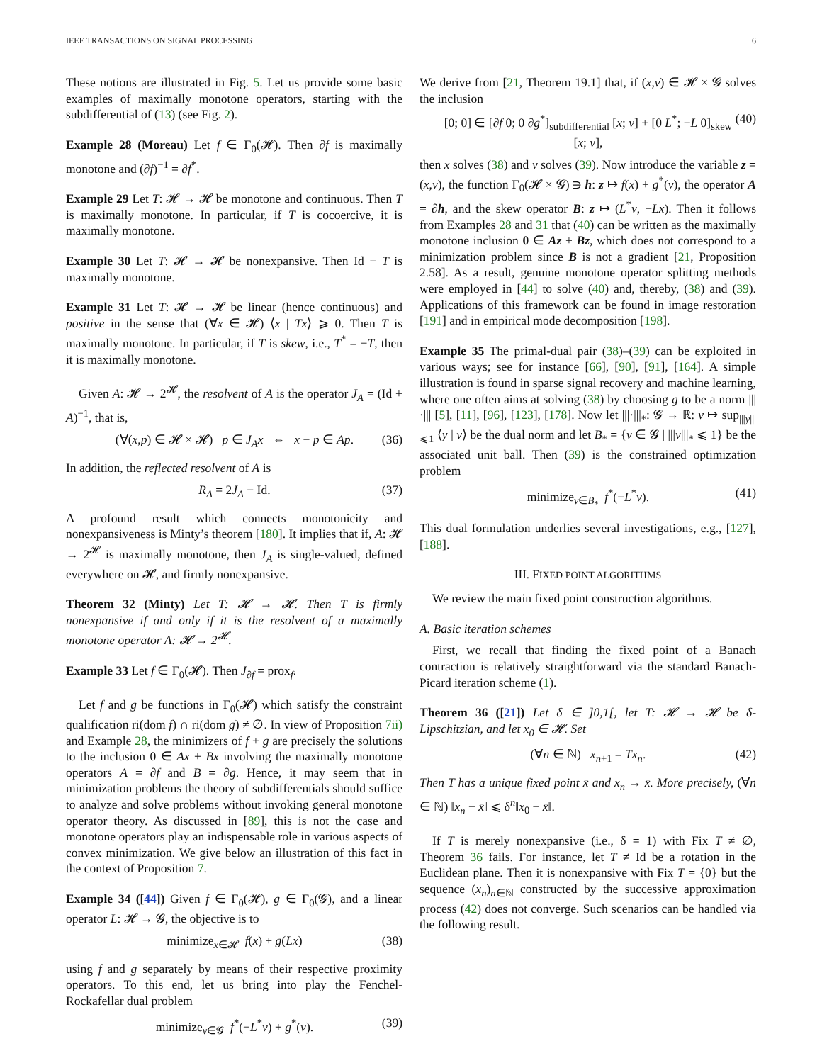IEEE TRANSACTIONS ON SIGNAL PROCESSING 6
These notions are illustrated in Fig. 5. Let us provide some basic examples of maximally monotone operators, starting with the subdifferential of (13) (see Fig. 2).
Example 28 (Moreau) Let f ∈ Γ<sub>0</sub>(𝓗). Then ∂f is maximally monotone and (∂f)<sup>−1</sup> = ∂f<sup>*</sup>.
Example 29 Let T: 𝓗 → 𝓗 be monotone and continuous. Then T is maximally monotone. In particular, if T is cocoercive, it is maximally monotone.
Example 30 Let T: 𝓗 → 𝓗 be nonexpansive. Then Id − T is maximally monotone.
Example 31 Let T: 𝓗 → 𝓗 be linear (hence continuous) and positive in the sense that (∀x ∈ 𝓗) ⟨x | Tx⟩ ⩾ 0. Then T is maximally monotone. In particular, if T is skew, i.e., T<sup>*</sup> = −T, then it is maximally monotone.
Given A: 𝓗 → 2<sup>𝓗</sup>, the resolvent of A is the operator J<sub>A</sub> = (Id + A)<sup>−1</sup>, that is,
(∀(x,p) ∈ 𝓗 × 𝓗) p ∈ J<sub>A</sub>x ⇔ x − p ∈ Ap. (36)
In addition, the reflected resolvent of A is
R<sub>A</sub> = 2J<sub>A</sub> − Id. (37)
A profound result which connects monotonicity and nonexpansiveness is Minty’s theorem [180]. It implies that if, A: 𝓗 → 2<sup>𝓗</sup> is maximally monotone, then J<sub>A</sub> is single-valued, defined everywhere on 𝓗, and firmly nonexpansive.
Theorem 32 (Minty) Let T: 𝓗 → 𝓗. Then T is firmly nonexpansive if and only if it is the resolvent of a maximally monotone operator A: 𝓗 → 2<sup>𝓗</sup>.
Example 33 Let f ∈ Γ<sub>0</sub>(𝓗). Then J<sub>∂f</sub> = prox<sub>f</sub>.
Let f and g be functions in Γ<sub>0</sub>(𝓗) which satisfy the constraint qualification ri(dom f) ∩ ri(dom g) ≠ ∅. In view of Proposition 7ii) and Example 28, the minimizers of f + g are precisely the solutions to the inclusion 0 ∈ Ax + Bx involving the maximally monotone operators A = ∂f and B = ∂g. Hence, it may seem that in minimization problems the theory of subdifferentials should suffice to analyze and solve problems without invoking general monotone operator theory. As discussed in [89], this is not the case and monotone operators play an indispensable role in various aspects of convex minimization. We give below an illustration of this fact in the context of Proposition 7.
Example 34 ([44]) Given f ∈ Γ<sub>0</sub>(𝓗), g ∈ Γ<sub>0</sub>(𝓖), and a linear operator L: 𝓗 → 𝓖, the objective is to
minimize<sub>x∈𝓗</sub> f(x) + g(Lx) (38)
using f and g separately by means of their respective proximity operators. To this end, let us bring into play the Fenchel-Rockafellar dual problem
minimize<sub>v∈𝓖</sub> f<sup>*</sup>(−L<sup>*</sup>v) + g<sup>*</sup>(v). (39)
We derive from [21, Theorem 19.1] that, if (x,v) ∈ 𝓗 × 𝓖 solves the inclusion
[0; 0] ∈ [∂f 0; 0 ∂g<sup>*</sup>]<sub>subdifferential</sub> [x; v] + [0 L<sup>*</sup>; −L 0]<sub>skew</sub> [x; v], (40)
then x solves (38) and v solves (39). Now introduce the variable z = (x,v), the function Γ<sub>0</sub>(𝓗 × 𝓖) ∋ h: z ↦ f(x) + g<sup>*</sup>(v), the operator A = ∂h, and the skew operator B: z ↦ (L<sup>*</sup>v, −Lx). Then it follows from Examples 28 and 31 that (40) can be written as the maximally monotone inclusion 0 ∈ Az + Bz, which does not correspond to a minimization problem since B is not a gradient [21, Proposition 2.58]. As a result, genuine monotone operator splitting methods were employed in [44] to solve (40) and, thereby, (38) and (39). Applications of this framework can be found in image restoration [191] and in empirical mode decomposition [198].
Example 35 The primal-dual pair (38)–(39) can be exploited in various ways; see for instance [66], [90], [91], [164]. A simple illustration is found in sparse signal recovery and machine learning, where one often aims at solving (38) by choosing g to be a norm |||·||| [5], [11], [96], [123], [178]. Now let |||·|||<sub>*</sub>: 𝓖 → ℝ: v ↦ sup<sub>|||y|||⩽1</sub> ⟨y | v⟩ be the dual norm and let B<sub>*</sub> = {v ∈ 𝓖 | |||v|||<sub>*</sub> ⩽ 1} be the associated unit ball. Then (39) is the constrained optimization problem
minimize<sub>v∈B<sub>*</sub></sub> f<sup>*</sup>(−L<sup>*</sup>v). (41)
This dual formulation underlies several investigations, e.g., [127], [188].
III. FIXED POINT ALGORITHMS
We review the main fixed point construction algorithms.
A. Basic iteration schemes
First, we recall that finding the fixed point of a Banach contraction is relatively straightforward via the standard Banach-Picard iteration scheme (1).
Theorem 36 ([21]) Let δ ∈ ]0,1[, let T: 𝓗 → 𝓗 be δ-Lipschitzian, and let x<sub>0</sub> ∈ 𝓗. Set
(∀n ∈ ℕ) x<sub>n+1</sub> = Tx<sub>n</sub>. (42)
Then T has a unique fixed point x̄ and x<sub>n</sub> → x̄. More precisely, (∀n ∈ ℕ) ‖x<sub>n</sub> − x̄‖ ⩽ δ<sup>n</sup>‖x<sub>0</sub> − x̄‖.
If T is merely nonexpansive (i.e., δ = 1) with Fix T ≠ ∅, Theorem 36 fails. For instance, let T ≠ Id be a rotation in the Euclidean plane. Then it is nonexpansive with Fix T = {0} but the sequence (x<sub>n</sub>)<sub>n∈ℕ</sub> constructed by the successive approximation process (42) does not converge. Such scenarios can be handled via the following result.